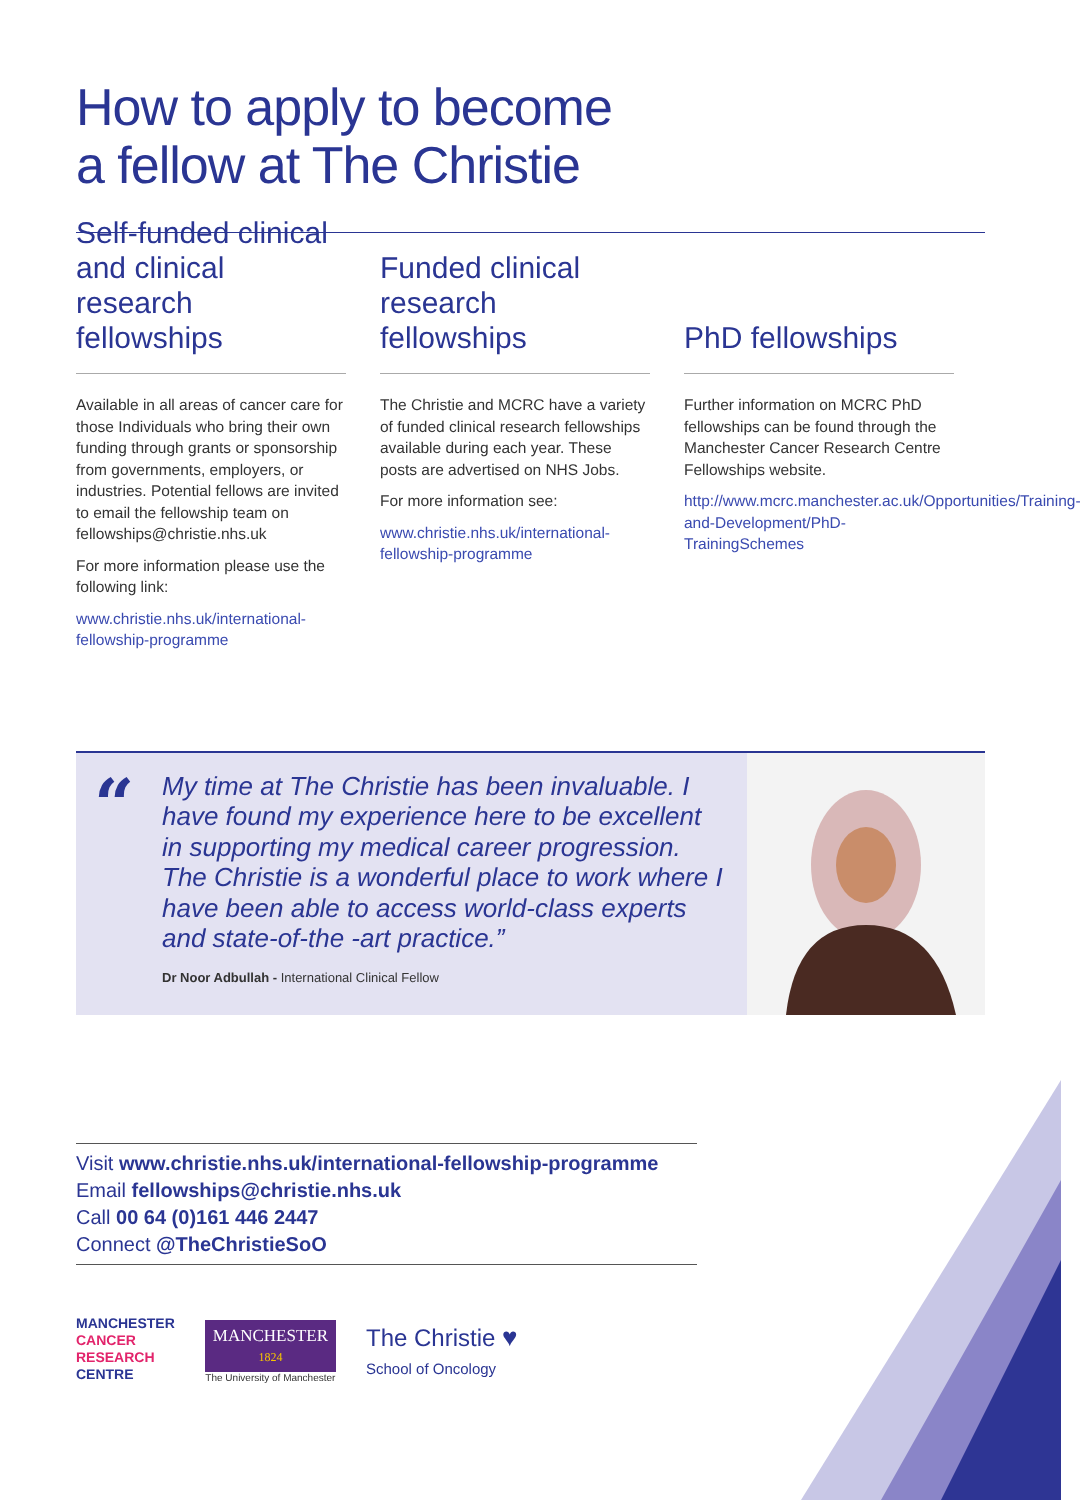How to apply to become
a fellow at The Christie
Self-funded clinical and clinical research fellowships
Available in all areas of cancer care for those Individuals who bring their own funding through grants or sponsorship from governments, employers, or industries. Potential fellows are invited to email the fellowship team on fellowships@christie.nhs.uk
For more information please use the following link:
www.christie.nhs.uk/international-fellowship-programme
Funded clinical research fellowships
The Christie and MCRC have a variety of funded clinical research fellowships available during each year. These posts are advertised on NHS Jobs.
For more information see:
www.christie.nhs.uk/international-fellowship-programme
PhD fellowships
Further information on MCRC PhD fellowships can be found through the Manchester Cancer Research Centre Fellowships website.
http://www.mcrc.manchester.ac.uk/Opportunities/Training-and-Development/PhD-TrainingSchemes
“
My time at The Christie has been invaluable. I have found my experience here to be excellent in supporting my medical career progression. The Christie is a wonderful place to work where I have been able to access world-class experts and state-of-the -art practice.”
Dr Noor Adbullah - International Clinical Fellow
Visit www.christie.nhs.uk/international-fellowship-programme
Email fellowships@christie.nhs.uk
Call 00 64 (0)161 446 2447
Connect @TheChristieSoO
MANCHESTER
CANCER
RESEARCH
CENTRE
MANCHESTER
1824
The University of Manchester
The Christie ♥
School of Oncology